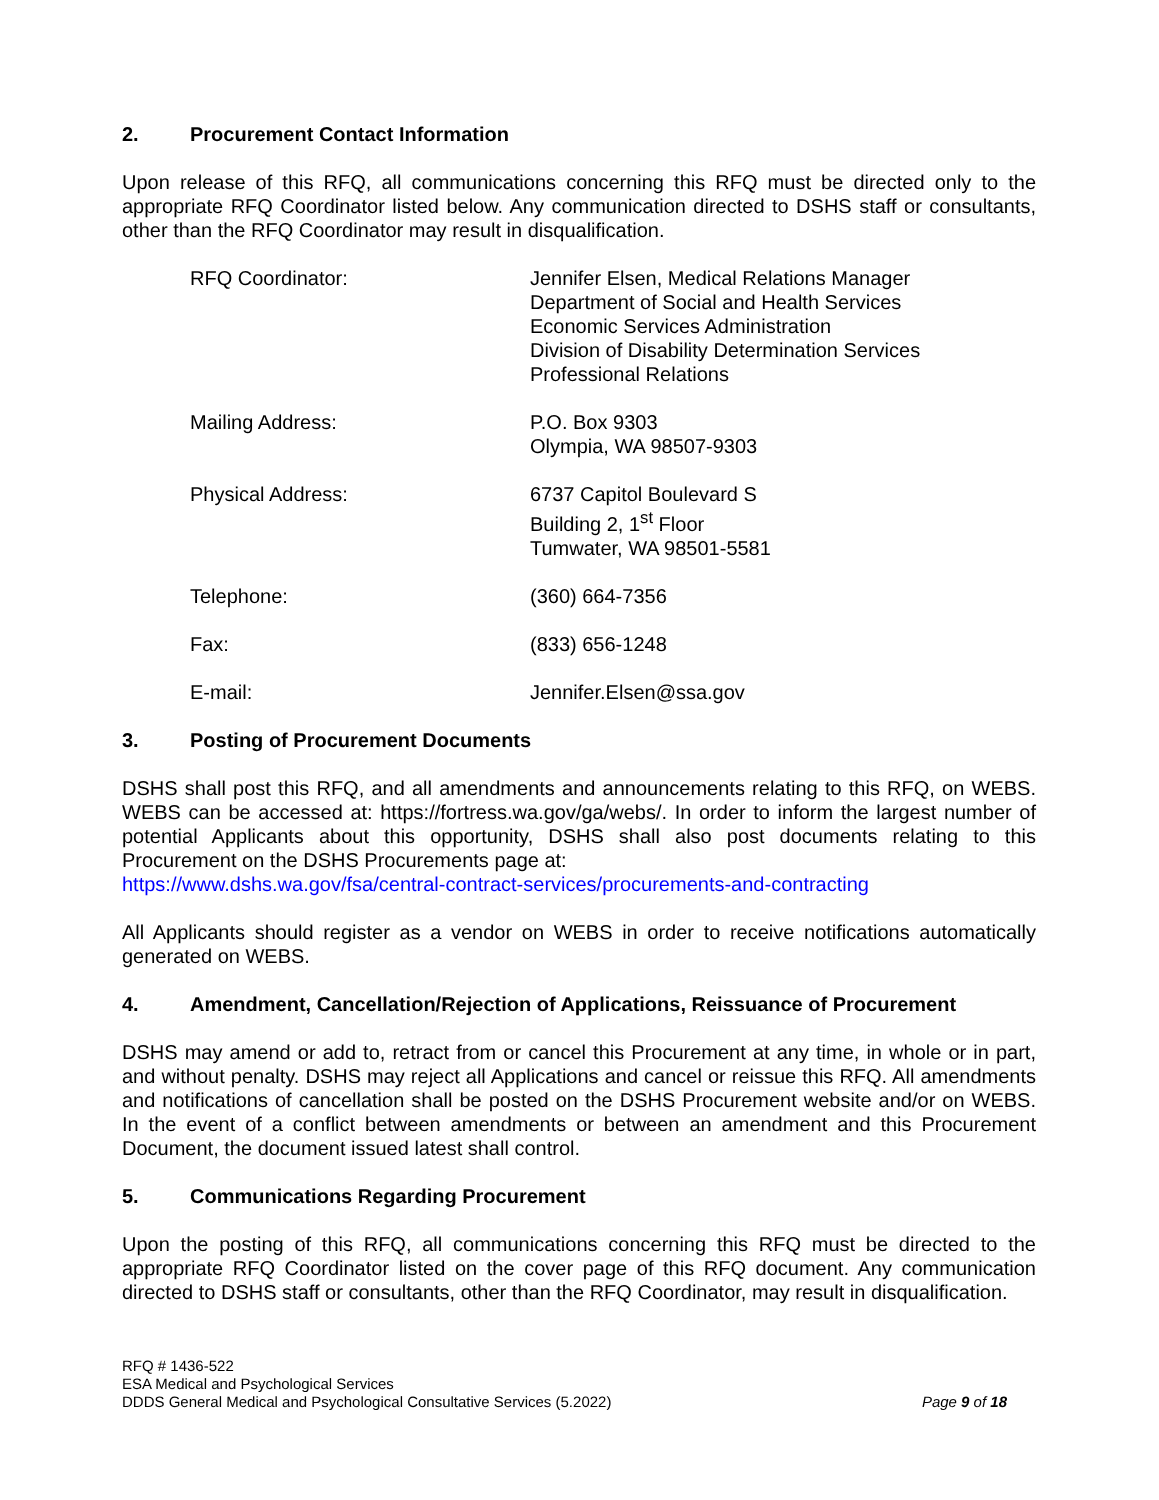2. Procurement Contact Information
Upon release of this RFQ, all communications concerning this RFQ must be directed only to the appropriate RFQ Coordinator listed below. Any communication directed to DSHS staff or consultants, other than the RFQ Coordinator may result in disqualification.
RFQ Coordinator: Jennifer Elsen, Medical Relations Manager
Department of Social and Health Services
Economic Services Administration
Division of Disability Determination Services
Professional Relations
Mailing Address: P.O. Box 9303
Olympia, WA 98507-9303
Physical Address: 6737 Capitol Boulevard S
Building 2, 1<sup>st</sup> Floor
Tumwater, WA 98501-5581
Telephone: (360) 664-7356
Fax: (833) 656-1248
E-mail: Jennifer.Elsen@ssa.gov
3. Posting of Procurement Documents
DSHS shall post this RFQ, and all amendments and announcements relating to this RFQ, on WEBS. WEBS can be accessed at: https://fortress.wa.gov/ga/webs/. In order to inform the largest number of potential Applicants about this opportunity, DSHS shall also post documents relating to this Procurement on the DSHS Procurements page at:
https://www.dshs.wa.gov/fsa/central-contract-services/procurements-and-contracting
All Applicants should register as a vendor on WEBS in order to receive notifications automatically generated on WEBS.
4. Amendment, Cancellation/Rejection of Applications, Reissuance of Procurement
DSHS may amend or add to, retract from or cancel this Procurement at any time, in whole or in part, and without penalty. DSHS may reject all Applications and cancel or reissue this RFQ. All amendments and notifications of cancellation shall be posted on the DSHS Procurement website and/or on WEBS. In the event of a conflict between amendments or between an amendment and this Procurement Document, the document issued latest shall control.
5. Communications Regarding Procurement
Upon the posting of this RFQ, all communications concerning this RFQ must be directed to the appropriate RFQ Coordinator listed on the cover page of this RFQ document. Any communication directed to DSHS staff or consultants, other than the RFQ Coordinator, may result in disqualification.
RFQ # 1436-522
ESA Medical and Psychological Services
DDDS General Medical and Psychological Consultative Services (5.2022)
Page 9 of 18